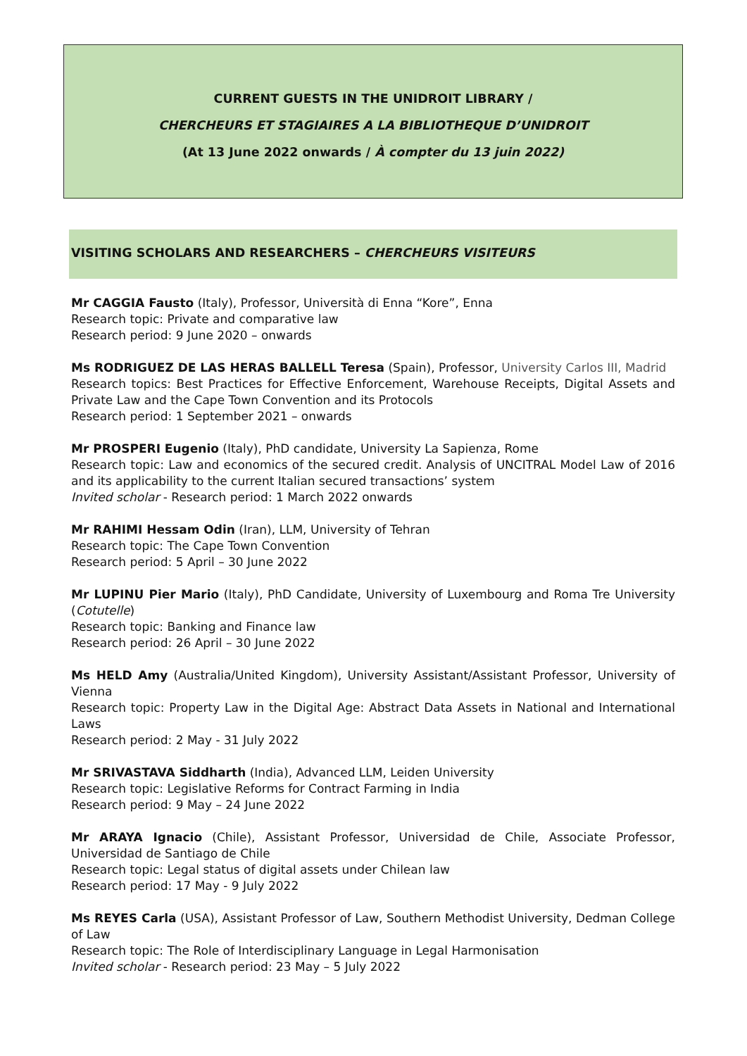CURRENT GUESTS IN THE UNIDROIT LIBRARY /
CHERCHEURS ET STAGIAIRES A LA BIBLIOTHEQUE D’UNIDROIT
(At 13 June 2022 onwards / À compter du 13 juin 2022)
VISITING SCHOLARS AND RESEARCHERS – CHERCHEURS VISITEURS
Mr CAGGIA Fausto (Italy), Professor, Università di Enna “Kore”, Enna
Research topic: Private and comparative law
Research period: 9 June 2020 – onwards
Ms RODRIGUEZ DE LAS HERAS BALLELL Teresa (Spain), Professor, University Carlos III, Madrid
Research topics: Best Practices for Effective Enforcement, Warehouse Receipts, Digital Assets and Private Law and the Cape Town Convention and its Protocols
Research period: 1 September 2021 – onwards
Mr PROSPERI Eugenio (Italy), PhD candidate, University La Sapienza, Rome
Research topic: Law and economics of the secured credit. Analysis of UNCITRAL Model Law of 2016 and its applicability to the current Italian secured transactions’ system
Invited scholar - Research period: 1 March 2022 onwards
Mr RAHIMI Hessam Odin (Iran), LLM, University of Tehran
Research topic: The Cape Town Convention
Research period: 5 April – 30 June 2022
Mr LUPINU Pier Mario (Italy), PhD Candidate, University of Luxembourg and Roma Tre University (Cotutelle)
Research topic: Banking and Finance law
Research period: 26 April – 30 June 2022
Ms HELD Amy (Australia/United Kingdom), University Assistant/Assistant Professor, University of Vienna
Research topic: Property Law in the Digital Age: Abstract Data Assets in National and International Laws
Research period: 2 May - 31 July 2022
Mr SRIVASTAVA Siddharth (India), Advanced LLM, Leiden University
Research topic: Legislative Reforms for Contract Farming in India
Research period: 9 May – 24 June 2022
Mr ARAYA Ignacio (Chile), Assistant Professor, Universidad de Chile, Associate Professor, Universidad de Santiago de Chile
Research topic: Legal status of digital assets under Chilean law
Research period: 17 May - 9 July 2022
Ms REYES Carla (USA), Assistant Professor of Law, Southern Methodist University, Dedman College of Law
Research topic: The Role of Interdisciplinary Language in Legal Harmonisation
Invited scholar - Research period: 23 May – 5 July 2022